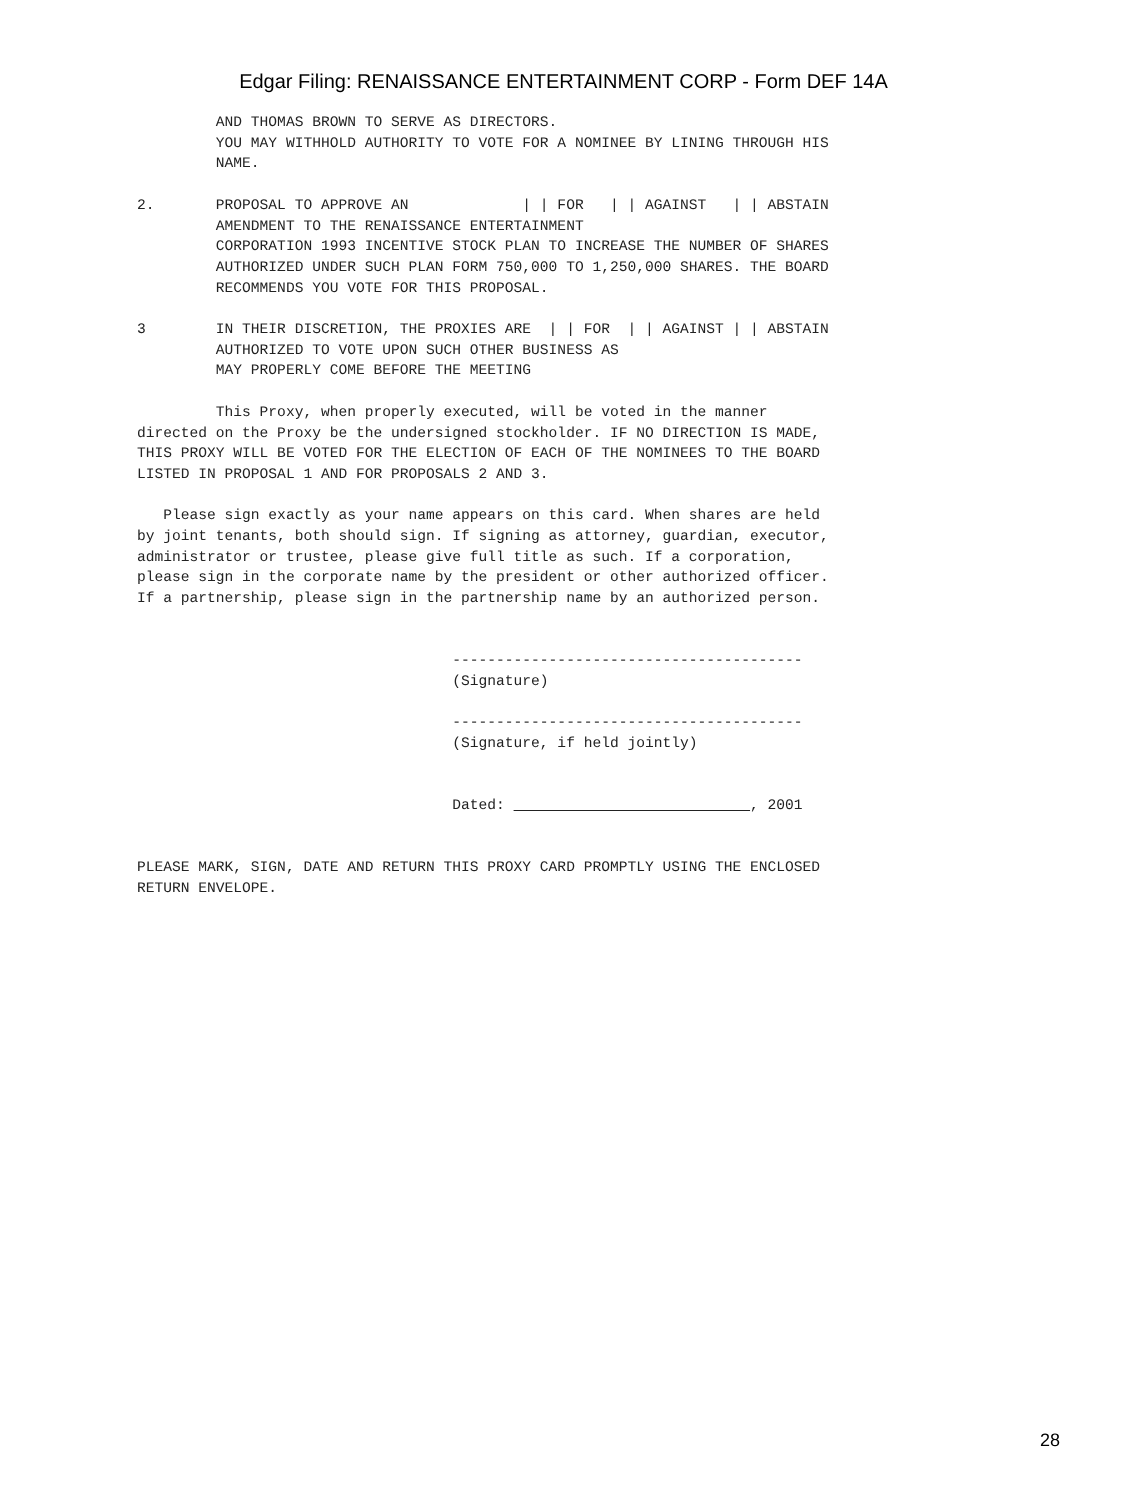Edgar Filing: RENAISSANCE ENTERTAINMENT CORP - Form DEF 14A
         AND THOMAS BROWN TO SERVE AS DIRECTORS.
         YOU MAY WITHHOLD AUTHORITY TO VOTE FOR A NOMINEE BY LINING THROUGH HIS
         NAME.

2.       PROPOSAL TO APPROVE AN             | | FOR   | | AGAINST   | | ABSTAIN
         AMENDMENT TO THE RENAISSANCE ENTERTAINMENT
         CORPORATION 1993 INCENTIVE STOCK PLAN TO INCREASE THE NUMBER OF SHARES
         AUTHORIZED UNDER SUCH PLAN FORM 750,000 TO 1,250,000 SHARES. THE BOARD
         RECOMMENDS YOU VOTE FOR THIS PROPOSAL.

3        IN THEIR DISCRETION, THE PROXIES ARE  | | FOR  | | AGAINST | | ABSTAIN
         AUTHORIZED TO VOTE UPON SUCH OTHER BUSINESS AS
         MAY PROPERLY COME BEFORE THE MEETING

         This Proxy, when properly executed, will be voted in the manner
directed on the Proxy be the undersigned stockholder. IF NO DIRECTION IS MADE,
THIS PROXY WILL BE VOTED FOR THE ELECTION OF EACH OF THE NOMINEES TO THE BOARD
LISTED IN PROPOSAL 1 AND FOR PROPOSALS 2 AND 3.

   Please sign exactly as your name appears on this card. When shares are held
by joint tenants, both should sign. If signing as attorney, guardian, executor,
administrator or trustee, please give full title as such. If a corporation,
please sign in the corporate name by the president or other authorized officer.
If a partnership, please sign in the partnership name by an authorized person.


                                    ----------------------------------------
                                    (Signature)

                                    ----------------------------------------
                                    (Signature, if held jointly)


                                    Dated:                             , 2001


PLEASE MARK, SIGN, DATE AND RETURN THIS PROXY CARD PROMPTLY USING THE ENCLOSED
RETURN ENVELOPE.
28